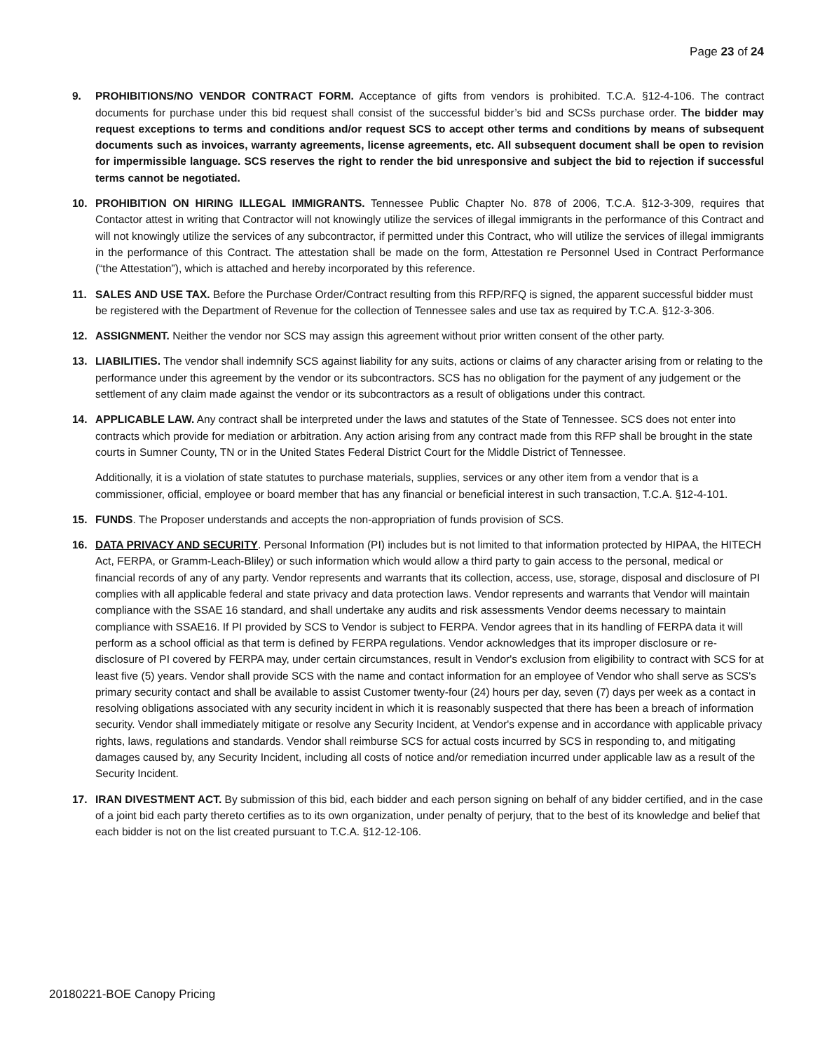Page 23 of 24
9. PROHIBITIONS/NO VENDOR CONTRACT FORM. Acceptance of gifts from vendors is prohibited. T.C.A. §12-4-106. The contract documents for purchase under this bid request shall consist of the successful bidder’s bid and SCSs purchase order. The bidder may request exceptions to terms and conditions and/or request SCS to accept other terms and conditions by means of subsequent documents such as invoices, warranty agreements, license agreements, etc. All subsequent document shall be open to revision for impermissible language. SCS reserves the right to render the bid unresponsive and subject the bid to rejection if successful terms cannot be negotiated.
10. PROHIBITION ON HIRING ILLEGAL IMMIGRANTS. Tennessee Public Chapter No. 878 of 2006, T.C.A. §12-3-309, requires that Contactor attest in writing that Contractor will not knowingly utilize the services of illegal immigrants in the performance of this Contract and will not knowingly utilize the services of any subcontractor, if permitted under this Contract, who will utilize the services of illegal immigrants in the performance of this Contract. The attestation shall be made on the form, Attestation re Personnel Used in Contract Performance (“the Attestation”), which is attached and hereby incorporated by this reference.
11. SALES AND USE TAX. Before the Purchase Order/Contract resulting from this RFP/RFQ is signed, the apparent successful bidder must be registered with the Department of Revenue for the collection of Tennessee sales and use tax as required by T.C.A. §12-3-306.
12. ASSIGNMENT. Neither the vendor nor SCS may assign this agreement without prior written consent of the other party.
13. LIABILITIES. The vendor shall indemnify SCS against liability for any suits, actions or claims of any character arising from or relating to the performance under this agreement by the vendor or its subcontractors. SCS has no obligation for the payment of any judgement or the settlement of any claim made against the vendor or its subcontractors as a result of obligations under this contract.
14. APPLICABLE LAW. Any contract shall be interpreted under the laws and statutes of the State of Tennessee. SCS does not enter into contracts which provide for mediation or arbitration. Any action arising from any contract made from this RFP shall be brought in the state courts in Sumner County, TN or in the United States Federal District Court for the Middle District of Tennessee.
Additionally, it is a violation of state statutes to purchase materials, supplies, services or any other item from a vendor that is a commissioner, official, employee or board member that has any financial or beneficial interest in such transaction, T.C.A. §12-4-101.
15. FUNDS. The Proposer understands and accepts the non-appropriation of funds provision of SCS.
16. DATA PRIVACY AND SECURITY. Personal Information (PI) includes but is not limited to that information protected by HIPAA, the HITECH Act, FERPA, or Gramm-Leach-Bliley) or such information which would allow a third party to gain access to the personal, medical or financial records of any of any party. Vendor represents and warrants that its collection, access, use, storage, disposal and disclosure of PI complies with all applicable federal and state privacy and data protection laws. Vendor represents and warrants that Vendor will maintain compliance with the SSAE 16 standard, and shall undertake any audits and risk assessments Vendor deems necessary to maintain compliance with SSAE16. If PI provided by SCS to Vendor is subject to FERPA. Vendor agrees that in its handling of FERPA data it will perform as a school official as that term is defined by FERPA regulations. Vendor acknowledges that its improper disclosure or re-disclosure of PI covered by FERPA may, under certain circumstances, result in Vendor's exclusion from eligibility to contract with SCS for at least five (5) years. Vendor shall provide SCS with the name and contact information for an employee of Vendor who shall serve as SCS's primary security contact and shall be available to assist Customer twenty-four (24) hours per day, seven (7) days per week as a contact in resolving obligations associated with any security incident in which it is reasonably suspected that there has been a breach of information security. Vendor shall immediately mitigate or resolve any Security Incident, at Vendor's expense and in accordance with applicable privacy rights, laws, regulations and standards. Vendor shall reimburse SCS for actual costs incurred by SCS in responding to, and mitigating damages caused by, any Security Incident, including all costs of notice and/or remediation incurred under applicable law as a result of the Security Incident.
17. IRAN DIVESTMENT ACT. By submission of this bid, each bidder and each person signing on behalf of any bidder certified, and in the case of a joint bid each party thereto certifies as to its own organization, under penalty of perjury, that to the best of its knowledge and belief that each bidder is not on the list created pursuant to T.C.A. §12-12-106.
20180221-BOE Canopy Pricing